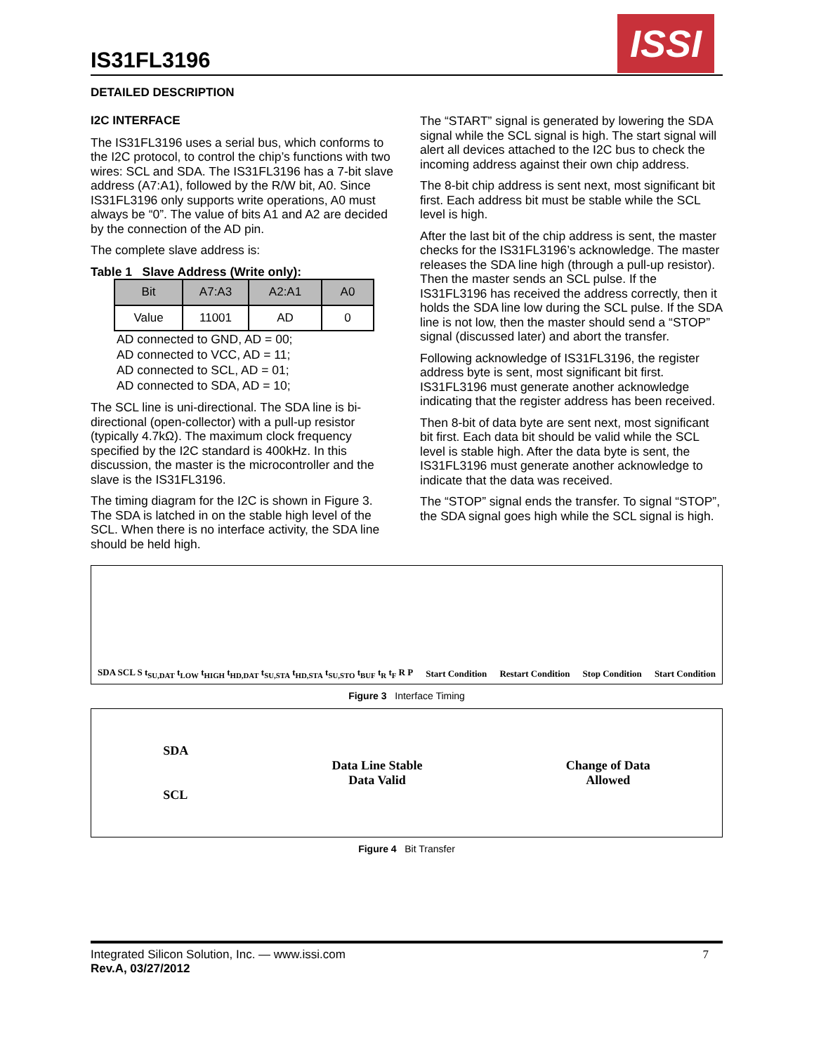IS31FL3196
ISSI
DETAILED DESCRIPTION
I2C INTERFACE
The IS31FL3196 uses a serial bus, which conforms to the I2C protocol, to control the chip’s functions with two wires: SCL and SDA. The IS31FL3196 has a 7-bit slave address (A7:A1), followed by the R/W bit, A0. Since IS31FL3196 only supports write operations, A0 must always be “0”. The value of bits A1 and A2 are decided by the connection of the AD pin.
The complete slave address is:
Table 1 Slave Address (Write only):
| Bit | A7:A3 | A2:A1 | A0 |
| --- | --- | --- | --- |
| Value | 11001 | AD | 0 |
AD connected to GND, AD = 00;
AD connected to VCC, AD = 11;
AD connected to SCL, AD = 01;
AD connected to SDA, AD = 10;
The SCL line is uni-directional. The SDA line is bi-directional (open-collector) with a pull-up resistor (typically 4.7kΩ). The maximum clock frequency specified by the I2C standard is 400kHz. In this discussion, the master is the microcontroller and the slave is the IS31FL3196.
The timing diagram for the I2C is shown in Figure 3. The SDA is latched in on the stable high level of the SCL. When there is no interface activity, the SDA line should be held high.
The “START” signal is generated by lowering the SDA signal while the SCL signal is high. The start signal will alert all devices attached to the I2C bus to check the incoming address against their own chip address.
The 8-bit chip address is sent next, most significant bit first. Each address bit must be stable while the SCL level is high.
After the last bit of the chip address is sent, the master checks for the IS31FL3196’s acknowledge. The master releases the SDA line high (through a pull-up resistor). Then the master sends an SCL pulse. If the IS31FL3196 has received the address correctly, then it holds the SDA line low during the SCL pulse. If the SDA line is not low, then the master should send a “STOP” signal (discussed later) and abort the transfer.
Following acknowledge of IS31FL3196, the register address byte is sent, most significant bit first. IS31FL3196 must generate another acknowledge indicating that the register address has been received.
Then 8-bit of data byte are sent next, most significant bit first. Each data bit should be valid while the SCL level is stable high. After the data byte is sent, the IS31FL3196 must generate another acknowledge to indicate that the data was received.
The “STOP” signal ends the transfer. To signal “STOP”, the SDA signal goes high while the SCL signal is high.
SDA SCL S t<sub>SU,DAT</sub> t<sub>LOW</sub> t<sub>HIGH</sub> t<sub>HD,DAT</sub> t<sub>SU,STA</sub> t<sub>HD,STA</sub> t<sub>SU,STO</sub> t<sub>BUF</sub> t<sub>R</sub> t<sub>F</sub> R P Start Condition Restart Condition Stop Condition Start Condition
Figure 3 Interface Timing
SDA
SCL Data Line Stable
Data Valid Change of Data
Allowed
Figure 4 Bit Transfer
Integrated Silicon Solution, Inc. — www.issi.com
Rev.A, 03/27/2012
7